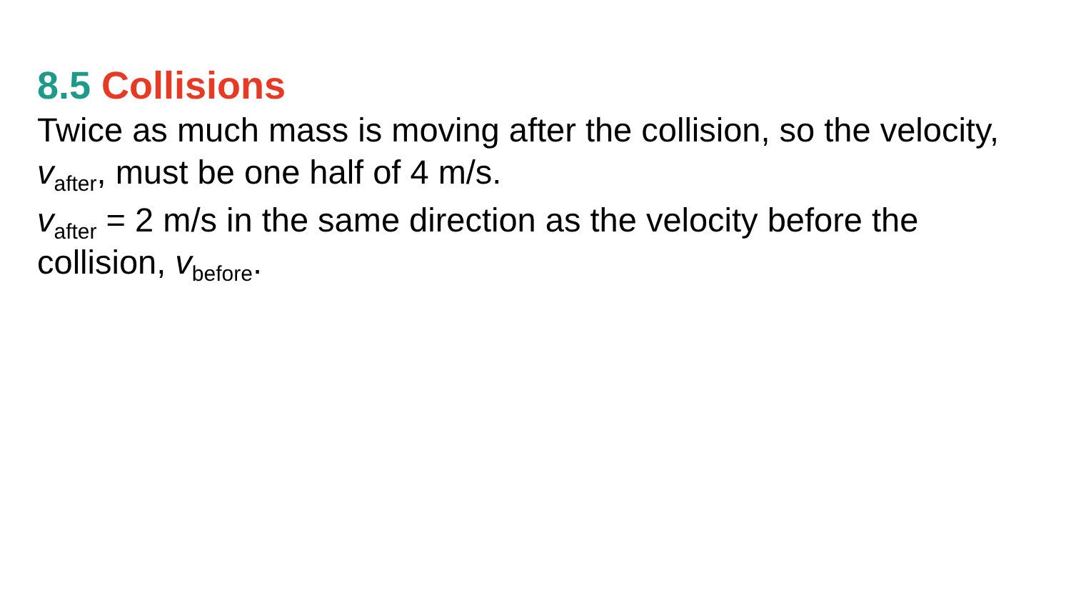8.5 Collisions
Twice as much mass is moving after the collision, so the velocity, v<sub>after</sub>, must be one half of 4 m/s.
v<sub>after</sub> = 2 m/s in the same direction as the velocity before the collision, v<sub>before</sub>.